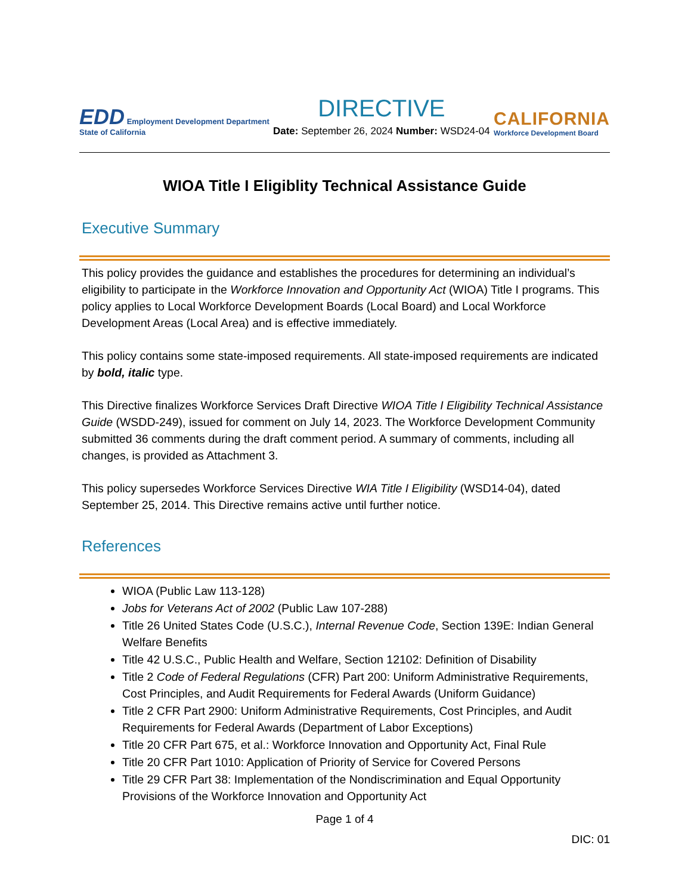EDD Employment Development Department
State of California
DIRECTIVE
Date: September 26, 2024 Number: WSD24-04
CALIFORNIA
Workforce Development Board
WIOA Title I Eligiblity Technical Assistance Guide
Executive Summary
This policy provides the guidance and establishes the procedures for determining an individual’s eligibility to participate in the Workforce Innovation and Opportunity Act (WIOA) Title I programs. This policy applies to Local Workforce Development Boards (Local Board) and Local Workforce Development Areas (Local Area) and is effective immediately.
This policy contains some state-imposed requirements. All state-imposed requirements are indicated by bold, italic type.
This Directive finalizes Workforce Services Draft Directive WIOA Title I Eligibility Technical Assistance Guide (WSDD-249), issued for comment on July 14, 2023. The Workforce Development Community submitted 36 comments during the draft comment period. A summary of comments, including all changes, is provided as Attachment 3.
This policy supersedes Workforce Services Directive WIA Title I Eligibility (WSD14-04), dated September 25, 2014. This Directive remains active until further notice.
References
WIOA (Public Law 113-128)
Jobs for Veterans Act of 2002 (Public Law 107-288)
Title 26 United States Code (U.S.C.), Internal Revenue Code, Section 139E: Indian General Welfare Benefits
Title 42 U.S.C., Public Health and Welfare, Section 12102: Definition of Disability
Title 2 Code of Federal Regulations (CFR) Part 200: Uniform Administrative Requirements, Cost Principles, and Audit Requirements for Federal Awards (Uniform Guidance)
Title 2 CFR Part 2900: Uniform Administrative Requirements, Cost Principles, and Audit Requirements for Federal Awards (Department of Labor Exceptions)
Title 20 CFR Part 675, et al.: Workforce Innovation and Opportunity Act, Final Rule
Title 20 CFR Part 1010: Application of Priority of Service for Covered Persons
Title 29 CFR Part 38: Implementation of the Nondiscrimination and Equal Opportunity Provisions of the Workforce Innovation and Opportunity Act
Page 1 of 4
DIC: 01